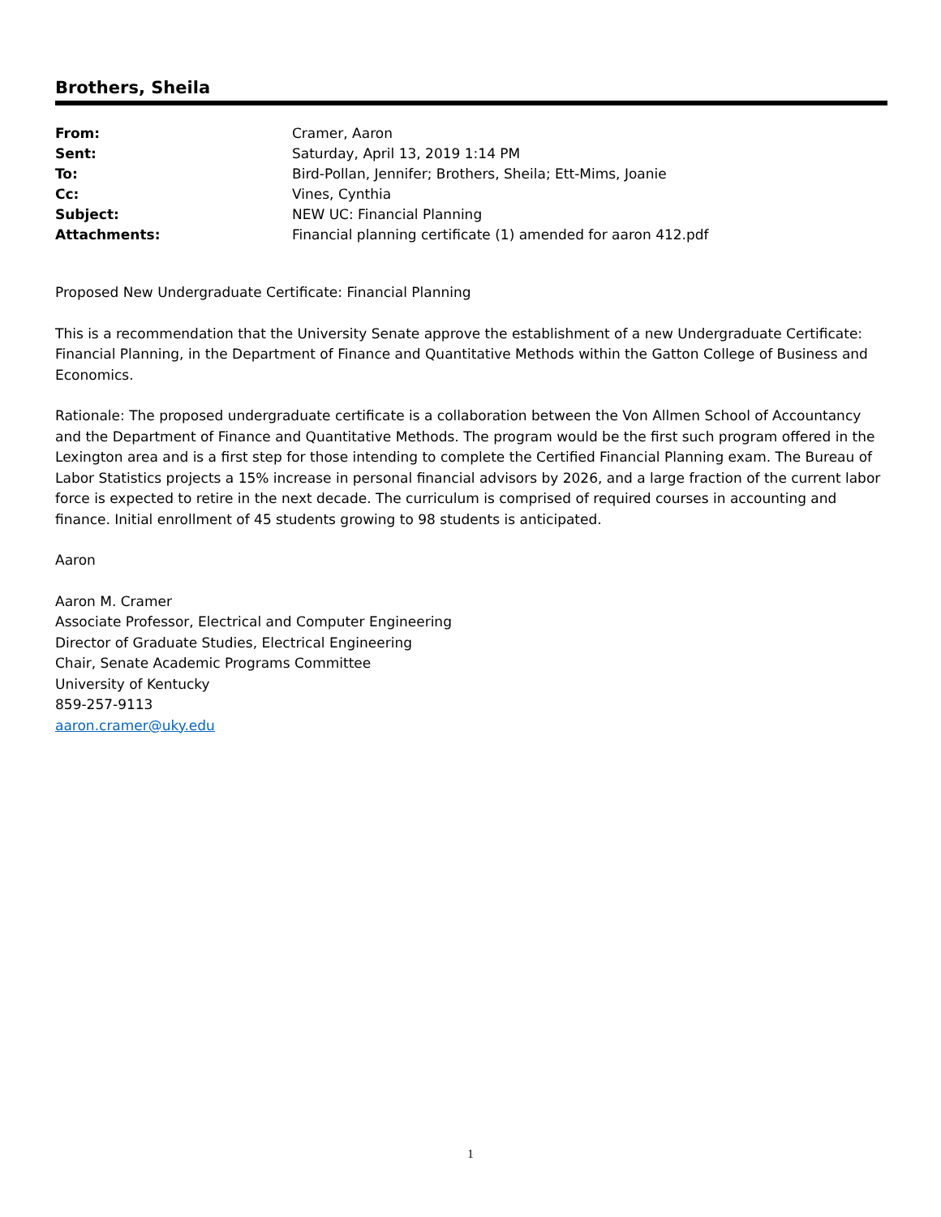Brothers, Sheila
| From: | Cramer, Aaron |
| Sent: | Saturday, April 13, 2019 1:14 PM |
| To: | Bird-Pollan, Jennifer; Brothers, Sheila; Ett-Mims, Joanie |
| Cc: | Vines, Cynthia |
| Subject: | NEW UC: Financial Planning |
| Attachments: | Financial planning certificate (1) amended for aaron 412.pdf |
Proposed New Undergraduate Certificate: Financial Planning
This is a recommendation that the University Senate approve the establishment of a new Undergraduate Certificate: Financial Planning, in the Department of Finance and Quantitative Methods within the Gatton College of Business and Economics.
Rationale: The proposed undergraduate certificate is a collaboration between the Von Allmen School of Accountancy and the Department of Finance and Quantitative Methods. The program would be the first such program offered in the Lexington area and is a first step for those intending to complete the Certified Financial Planning exam. The Bureau of Labor Statistics projects a 15% increase in personal financial advisors by 2026, and a large fraction of the current labor force is expected to retire in the next decade. The curriculum is comprised of required courses in accounting and finance. Initial enrollment of 45 students growing to 98 students is anticipated.
Aaron
Aaron M. Cramer
Associate Professor, Electrical and Computer Engineering
Director of Graduate Studies, Electrical Engineering
Chair, Senate Academic Programs Committee
University of Kentucky
859-257-9113
aaron.cramer@uky.edu
1